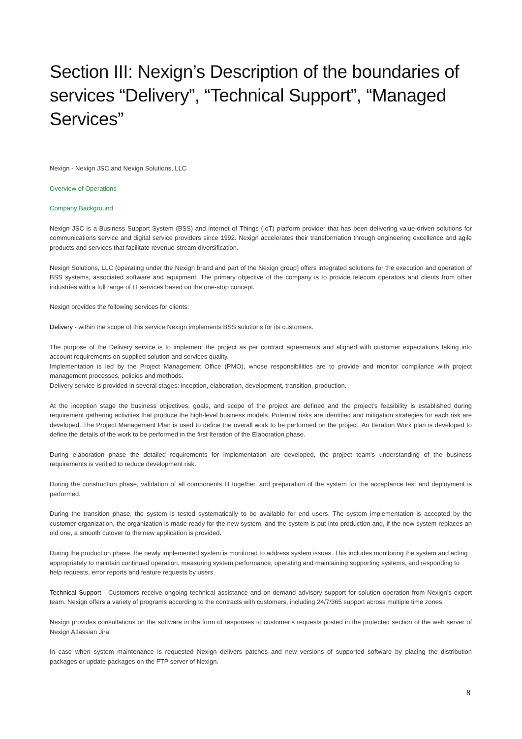Section III: Nexign’s Description of the boundaries of services “Delivery”, “Technical Support”, “Managed Services”
Nexign - Nexign JSC and Nexign Solutions, LLC
Overview of Operations
Company Background
Nexign JSC is a Business Support System (BSS) and internet of Things (IoT) platform provider that has been delivering value-driven solutions for communications service and digital service providers since 1992. Nexign accelerates their transformation through engineering excellence and agile products and services that facilitate revenue-stream diversification.
Nexign Solutions, LLC (operating under the Nexign brand and part of the Nexign group) offers integrated solutions for the execution and operation of BSS systems, associated software and equipment. The primary objective of the company is to provide telecom operators and clients from other industries with a full range of IT services based on the one-stop concept.
Nexign provides the following services for clients:
Delivery - within the scope of this service Nexign implements BSS solutions for its customers.
The purpose of the Delivery service is to implement the project as per contract agreements and aligned with customer expectations taking into account requirements on supplied solution and services quality.
Implementation is led by the Project Management Office (PMO), whose responsibilities are to provide and monitor compliance with project management processes, policies and methods.
Delivery service is provided in several stages: inception, elaboration, development, transition, production.
At the inception stage the business objectives, goals, and scope of the project are defined and the project’s feasibility is established during requirement gathering activities that produce the high-level business models. Potential risks are identified and mitigation strategies for each risk are developed. The Project Management Plan is used to define the overall work to be performed on the project. An Iteration Work plan is developed to define the details of the work to be performed in the first Iteration of the Elaboration phase.
During elaboration phase the detailed requirements for implementation are developed, the project team's understanding of the business requirements is verified to reduce development risk.
During the construction phase, validation of all components fit together, and preparation of the system for the acceptance test and deployment is performed.
During the transition phase, the system is tested systematically to be available for end users. The system implementation is accepted by the customer organization, the organization is made ready for the new system, and the system is put into production and, if the new system replaces an old one, a smooth cutover to the new application is provided.
During the production phase, the newly implemented system is monitored to address system issues. This includes monitoring the system and acting appropriately to maintain continued operation, measuring system performance, operating and maintaining supporting systems, and responding to help requests, error reports and feature requests by users.
Technical Support - Customers receive ongoing technical assistance and on-demand advisory support for solution operation from Nexign’s expert team. Nexign offers a variety of programs according to the contracts with customers, including 24/7/365 support across multiple time zones.
Nexign provides consultations on the software in the form of responses to customer’s requests posted in the protected section of the web server of Nexign Atlassian Jira.
In case when system maintenance is requested Nexign delivers patches and new versions of supported software by placing the distribution packages or update packages on the FTP server of Nexign.
8